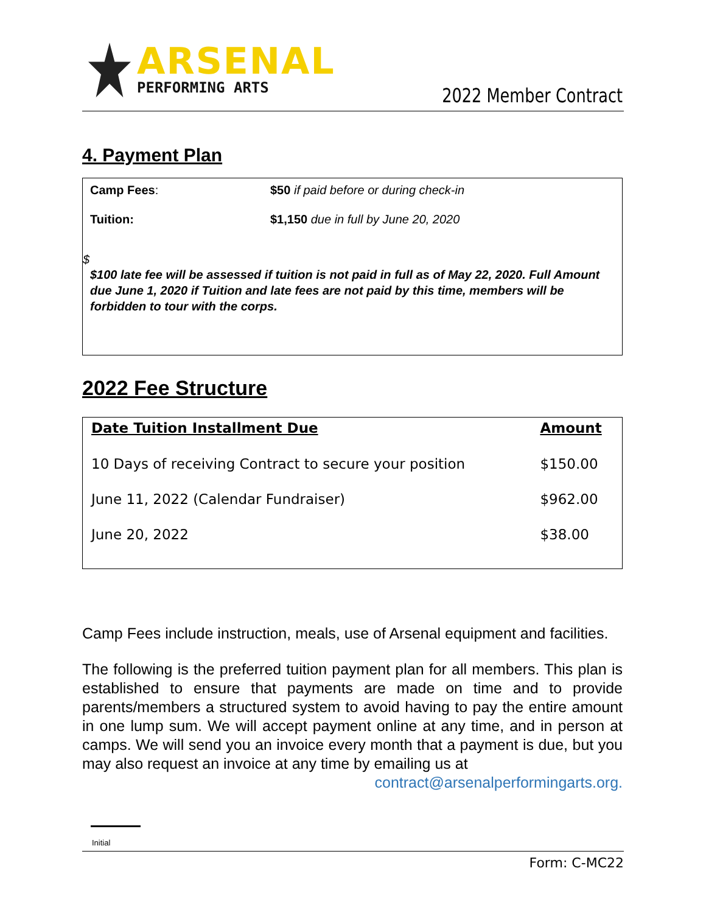ARSENAL
PERFORMING ARTS
2022 Member Contract
4. Payment Plan
Camp Fees: $50 if paid before or during check-in
Tuition: $1,150 due in full by June 20, 2020
$
$100 late fee will be assessed if tuition is not paid in full as of May 22, 2020. Full Amount due June 1, 2020 if Tuition and late fees are not paid by this time, members will be forbidden to tour with the corps.
2022 Fee Structure
| Date Tuition Installment Due | Amount |
| --- | --- |
| 10 Days of receiving Contract to secure your position | $150.00 |
| June 11, 2022 (Calendar Fundraiser) | $962.00 |
| June 20, 2022 | $38.00 |
Camp Fees include instruction, meals, use of Arsenal equipment and facilities.
The following is the preferred tuition payment plan for all members. This plan is established to ensure that payments are made on time and to provide parents/members a structured system to avoid having to pay the entire amount in one lump sum. We will accept payment online at any time, and in person at camps. We will send you an invoice every month that a payment is due, but you may also request an invoice at any time by emailing us at contract@arsenalperformingarts.org.
Initial
Form: C-MC22